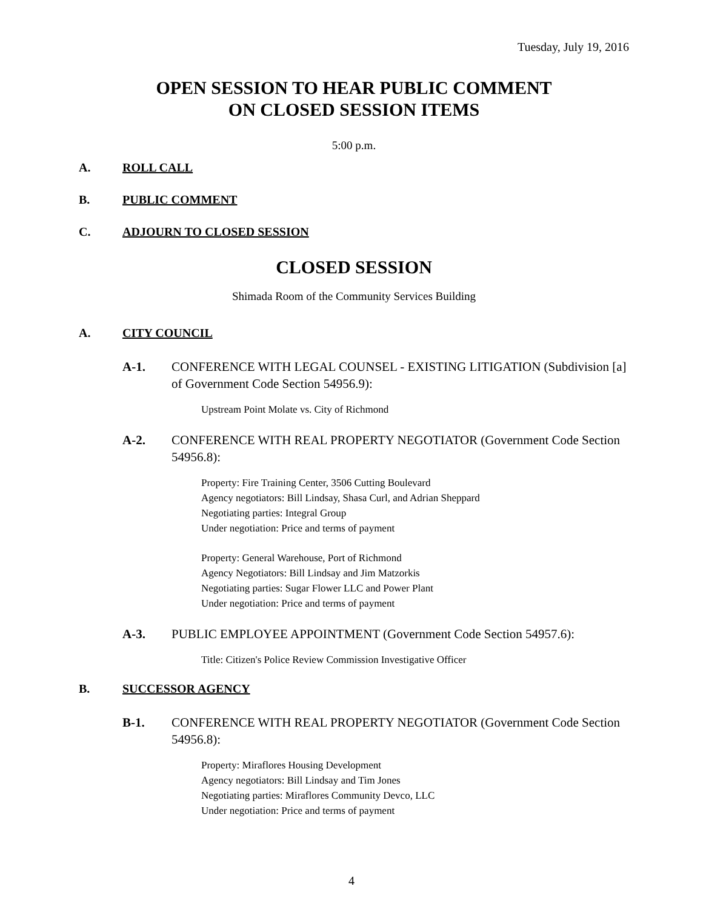Tuesday, July 19, 2016
OPEN SESSION TO HEAR PUBLIC COMMENT
ON CLOSED SESSION ITEMS
5:00 p.m.
A. ROLL CALL
B. PUBLIC COMMENT
C. ADJOURN TO CLOSED SESSION
CLOSED SESSION
Shimada Room of the Community Services Building
A. CITY COUNCIL
A-1. CONFERENCE WITH LEGAL COUNSEL - EXISTING LITIGATION (Subdivision [a] of Government Code Section 54956.9):
Upstream Point Molate vs. City of Richmond
A-2. CONFERENCE WITH REAL PROPERTY NEGOTIATOR (Government Code Section 54956.8):
Property: Fire Training Center, 3506 Cutting Boulevard
Agency negotiators: Bill Lindsay, Shasa Curl, and Adrian Sheppard
Negotiating parties: Integral Group
Under negotiation: Price and terms of payment
Property: General Warehouse, Port of Richmond
Agency Negotiators: Bill Lindsay and Jim Matzorkis
Negotiating parties: Sugar Flower LLC and Power Plant
Under negotiation: Price and terms of payment
A-3. PUBLIC EMPLOYEE APPOINTMENT (Government Code Section 54957.6):
Title: Citizen's Police Review Commission Investigative Officer
B. SUCCESSOR AGENCY
B-1. CONFERENCE WITH REAL PROPERTY NEGOTIATOR (Government Code Section 54956.8):
Property: Miraflores Housing Development
Agency negotiators: Bill Lindsay and Tim Jones
Negotiating parties: Miraflores Community Devco, LLC
Under negotiation: Price and terms of payment
4